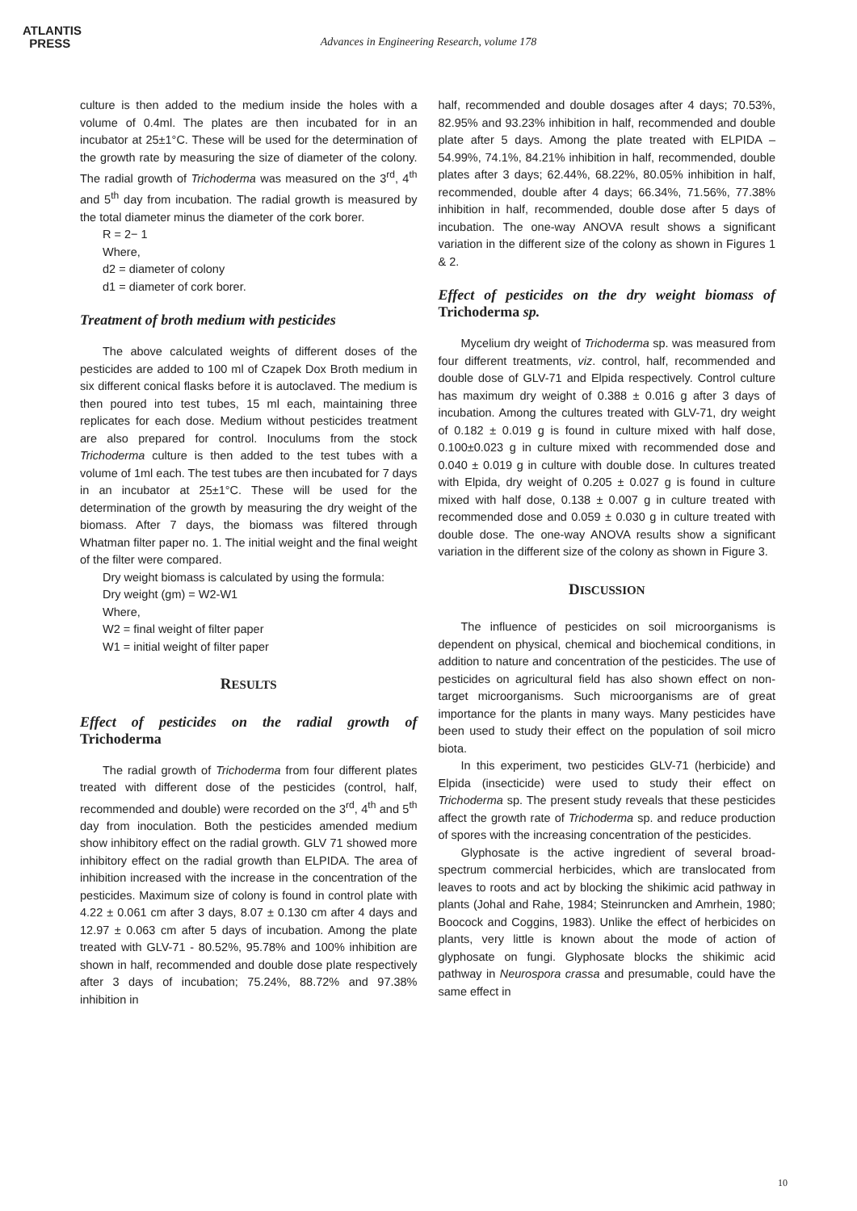ATLANTIS
PRESS
Advances in Engineering Research, volume 178
culture is then added to the medium inside the holes with a volume of 0.4ml. The plates are then incubated for in an incubator at 25±1°C. These will be used for the determination of the growth rate by measuring the size of diameter of the colony. The radial growth of Trichoderma was measured on the 3<sup>rd</sup>, 4<sup>th</sup> and 5<sup>th</sup> day from incubation. The radial growth is measured by the total diameter minus the diameter of the cork borer.
R = 2− 1
Where,
d2 = diameter of colony
d1 = diameter of cork borer.
Treatment of broth medium with pesticides
The above calculated weights of different doses of the pesticides are added to 100 ml of Czapek Dox Broth medium in six different conical flasks before it is autoclaved. The medium is then poured into test tubes, 15 ml each, maintaining three replicates for each dose. Medium without pesticides treatment are also prepared for control. Inoculums from the stock Trichoderma culture is then added to the test tubes with a volume of 1ml each. The test tubes are then incubated for 7 days in an incubator at 25±1°C. These will be used for the determination of the growth by measuring the dry weight of the biomass. After 7 days, the biomass was filtered through Whatman filter paper no. 1. The initial weight and the final weight of the filter were compared.
Dry weight biomass is calculated by using the formula:
Dry weight (gm) = W2-W1
Where,
W2 = final weight of filter paper
W1 = initial weight of filter paper
RESULTS
Effect of pesticides on the radial growth of Trichoderma
The radial growth of Trichoderma from four different plates treated with different dose of the pesticides (control, half, recommended and double) were recorded on the 3<sup>rd</sup>, 4<sup>th</sup> and 5<sup>th</sup> day from inoculation. Both the pesticides amended medium show inhibitory effect on the radial growth. GLV 71 showed more inhibitory effect on the radial growth than ELPIDA. The area of inhibition increased with the increase in the concentration of the pesticides. Maximum size of colony is found in control plate with 4.22 ± 0.061 cm after 3 days, 8.07 ± 0.130 cm after 4 days and 12.97 ± 0.063 cm after 5 days of incubation. Among the plate treated with GLV-71 - 80.52%, 95.78% and 100% inhibition are shown in half, recommended and double dose plate respectively after 3 days of incubation; 75.24%, 88.72% and 97.38% inhibition in
half, recommended and double dosages after 4 days; 70.53%, 82.95% and 93.23% inhibition in half, recommended and double plate after 5 days. Among the plate treated with ELPIDA – 54.99%, 74.1%, 84.21% inhibition in half, recommended, double plates after 3 days; 62.44%, 68.22%, 80.05% inhibition in half, recommended, double after 4 days; 66.34%, 71.56%, 77.38% inhibition in half, recommended, double dose after 5 days of incubation. The one-way ANOVA result shows a significant variation in the different size of the colony as shown in Figures 1 & 2.
Effect of pesticides on the dry weight biomass of Trichoderma sp.
Mycelium dry weight of Trichoderma sp. was measured from four different treatments, viz. control, half, recommended and double dose of GLV-71 and Elpida respectively. Control culture has maximum dry weight of 0.388 ± 0.016 g after 3 days of incubation. Among the cultures treated with GLV-71, dry weight of 0.182 ± 0.019 g is found in culture mixed with half dose, 0.100±0.023 g in culture mixed with recommended dose and 0.040 ± 0.019 g in culture with double dose. In cultures treated with Elpida, dry weight of 0.205 ± 0.027 g is found in culture mixed with half dose, 0.138 ± 0.007 g in culture treated with recommended dose and 0.059 ± 0.030 g in culture treated with double dose. The one-way ANOVA results show a significant variation in the different size of the colony as shown in Figure 3.
DISCUSSION
The influence of pesticides on soil microorganisms is dependent on physical, chemical and biochemical conditions, in addition to nature and concentration of the pesticides. The use of pesticides on agricultural field has also shown effect on non-target microorganisms. Such microorganisms are of great importance for the plants in many ways. Many pesticides have been used to study their effect on the population of soil micro biota.
In this experiment, two pesticides GLV-71 (herbicide) and Elpida (insecticide) were used to study their effect on Trichoderma sp. The present study reveals that these pesticides affect the growth rate of Trichoderma sp. and reduce production of spores with the increasing concentration of the pesticides.
Glyphosate is the active ingredient of several broad-spectrum commercial herbicides, which are translocated from leaves to roots and act by blocking the shikimic acid pathway in plants (Johal and Rahe, 1984; Steinruncken and Amrhein, 1980; Boocock and Coggins, 1983). Unlike the effect of herbicides on plants, very little is known about the mode of action of glyphosate on fungi. Glyphosate blocks the shikimic acid pathway in Neurospora crassa and presumable, could have the same effect in
10